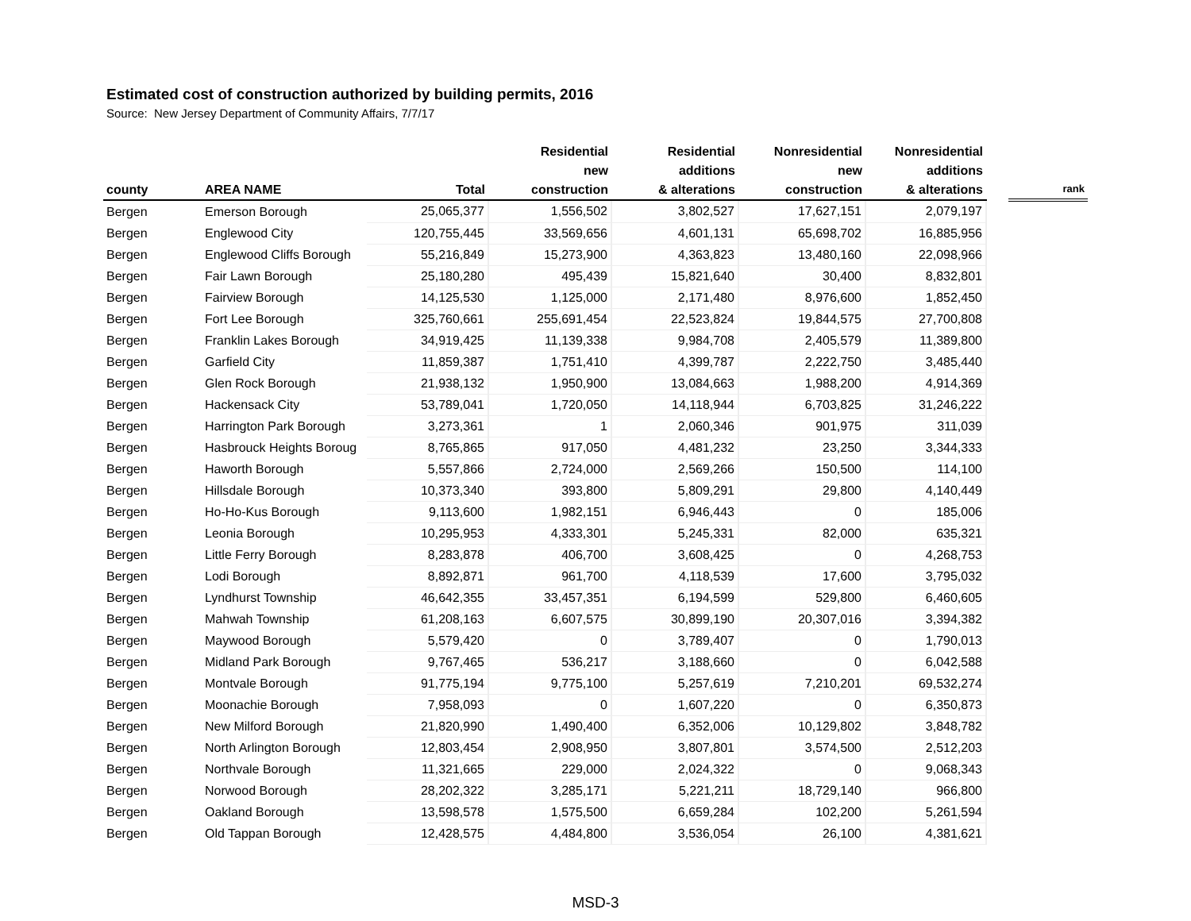Estimated cost of construction authorized by building permits, 2016
Source: New Jersey Department of Community Affairs, 7/7/17
| county | AREA NAME | Total | Residential new construction | Residential additions & alterations | Nonresidential new construction | Nonresidential additions & alterations | | rank |
| --- | --- | --- | --- | --- | --- | --- | --- | --- |
| Bergen | Emerson Borough | 25,065,377 | 1,556,502 | 3,802,527 | 17,627,151 | 2,079,197 | | |
| Bergen | Englewood City | 120,755,445 | 33,569,656 | 4,601,131 | 65,698,702 | 16,885,956 | | |
| Bergen | Englewood Cliffs Borough | 55,216,849 | 15,273,900 | 4,363,823 | 13,480,160 | 22,098,966 | | |
| Bergen | Fair Lawn Borough | 25,180,280 | 495,439 | 15,821,640 | 30,400 | 8,832,801 | | |
| Bergen | Fairview Borough | 14,125,530 | 1,125,000 | 2,171,480 | 8,976,600 | 1,852,450 | | |
| Bergen | Fort Lee Borough | 325,760,661 | 255,691,454 | 22,523,824 | 19,844,575 | 27,700,808 | | |
| Bergen | Franklin Lakes Borough | 34,919,425 | 11,139,338 | 9,984,708 | 2,405,579 | 11,389,800 | | |
| Bergen | Garfield City | 11,859,387 | 1,751,410 | 4,399,787 | 2,222,750 | 3,485,440 | | |
| Bergen | Glen Rock Borough | 21,938,132 | 1,950,900 | 13,084,663 | 1,988,200 | 4,914,369 | | |
| Bergen | Hackensack City | 53,789,041 | 1,720,050 | 14,118,944 | 6,703,825 | 31,246,222 | | |
| Bergen | Harrington Park Borough | 3,273,361 | 1 | 2,060,346 | 901,975 | 311,039 | | |
| Bergen | Hasbrouck Heights Boroug | 8,765,865 | 917,050 | 4,481,232 | 23,250 | 3,344,333 | | |
| Bergen | Haworth Borough | 5,557,866 | 2,724,000 | 2,569,266 | 150,500 | 114,100 | | |
| Bergen | Hillsdale Borough | 10,373,340 | 393,800 | 5,809,291 | 29,800 | 4,140,449 | | |
| Bergen | Ho-Ho-Kus Borough | 9,113,600 | 1,982,151 | 6,946,443 | 0 | 185,006 | | |
| Bergen | Leonia Borough | 10,295,953 | 4,333,301 | 5,245,331 | 82,000 | 635,321 | | |
| Bergen | Little Ferry Borough | 8,283,878 | 406,700 | 3,608,425 | 0 | 4,268,753 | | |
| Bergen | Lodi Borough | 8,892,871 | 961,700 | 4,118,539 | 17,600 | 3,795,032 | | |
| Bergen | Lyndhurst Township | 46,642,355 | 33,457,351 | 6,194,599 | 529,800 | 6,460,605 | | |
| Bergen | Mahwah Township | 61,208,163 | 6,607,575 | 30,899,190 | 20,307,016 | 3,394,382 | | |
| Bergen | Maywood Borough | 5,579,420 | 0 | 3,789,407 | 0 | 1,790,013 | | |
| Bergen | Midland Park Borough | 9,767,465 | 536,217 | 3,188,660 | 0 | 6,042,588 | | |
| Bergen | Montvale Borough | 91,775,194 | 9,775,100 | 5,257,619 | 7,210,201 | 69,532,274 | | |
| Bergen | Moonachie Borough | 7,958,093 | 0 | 1,607,220 | 0 | 6,350,873 | | |
| Bergen | New Milford Borough | 21,820,990 | 1,490,400 | 6,352,006 | 10,129,802 | 3,848,782 | | |
| Bergen | North Arlington Borough | 12,803,454 | 2,908,950 | 3,807,801 | 3,574,500 | 2,512,203 | | |
| Bergen | Northvale Borough | 11,321,665 | 229,000 | 2,024,322 | 0 | 9,068,343 | | |
| Bergen | Norwood Borough | 28,202,322 | 3,285,171 | 5,221,211 | 18,729,140 | 966,800 | | |
| Bergen | Oakland Borough | 13,598,578 | 1,575,500 | 6,659,284 | 102,200 | 5,261,594 | | |
| Bergen | Old Tappan Borough | 12,428,575 | 4,484,800 | 3,536,054 | 26,100 | 4,381,621 | | |
MSD-3